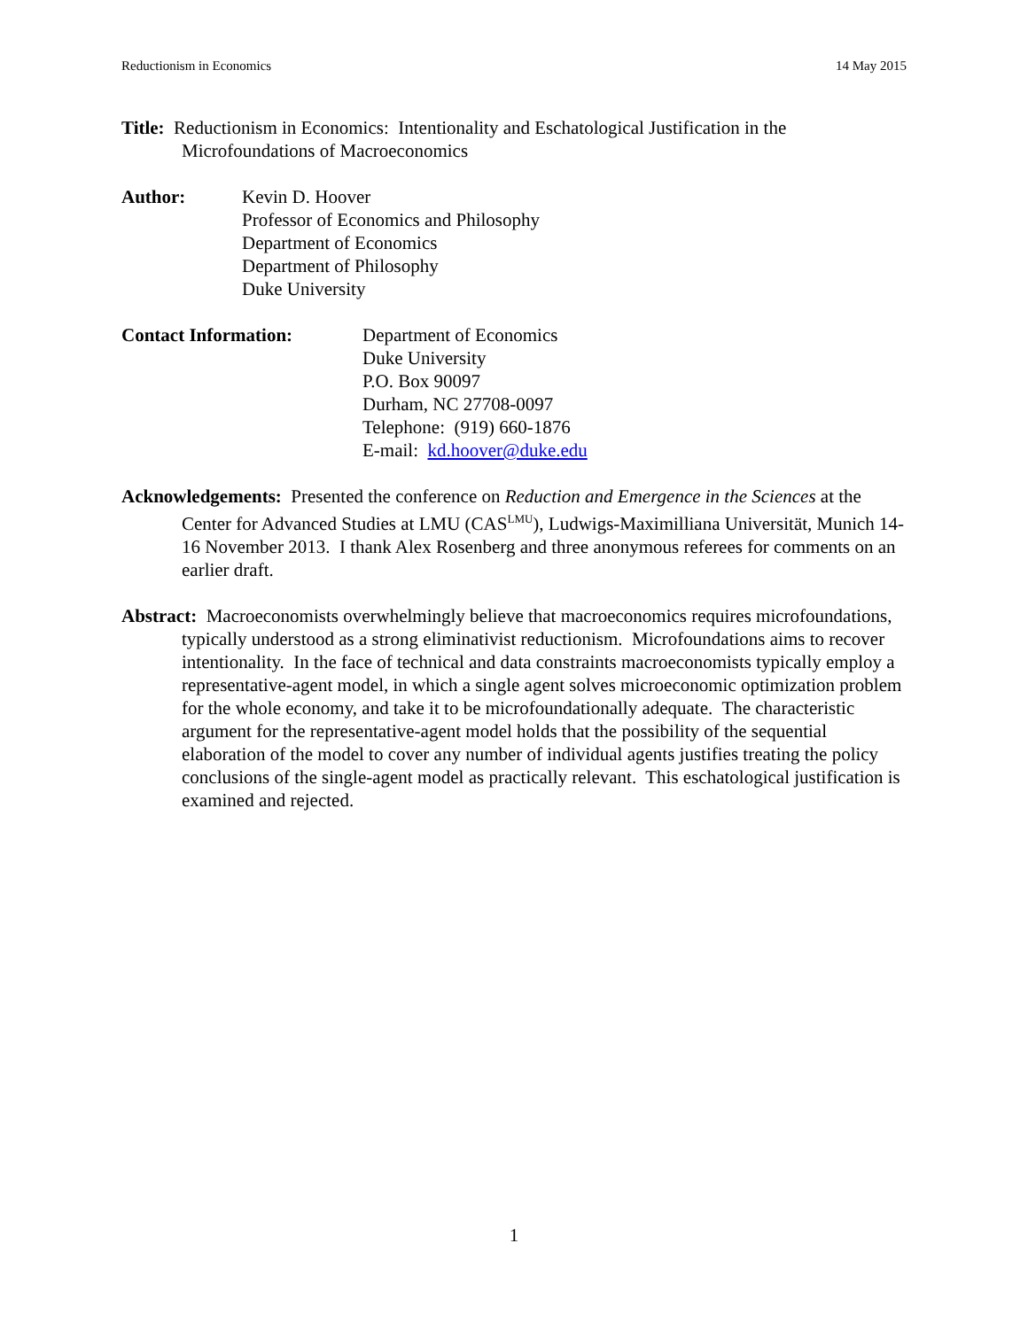Reductionism in Economics 14 May 2015
Title: Reductionism in Economics: Intentionality and Eschatological Justification in the Microfoundations of Macroeconomics
Author: Kevin D. Hoover
Professor of Economics and Philosophy
Department of Economics
Department of Philosophy
Duke University
Contact Information: Department of Economics
Duke University
P.O. Box 90097
Durham, NC 27708-0097
Telephone: (919) 660-1876
E-mail: kd.hoover@duke.edu
Acknowledgements: Presented the conference on Reduction and Emergence in the Sciences at the Center for Advanced Studies at LMU (CAS<sup>LMU</sup>), Ludwigs-Maximilliana Universität, Munich 14-16 November 2013. I thank Alex Rosenberg and three anonymous referees for comments on an earlier draft.
Abstract: Macroeconomists overwhelmingly believe that macroeconomics requires microfoundations, typically understood as a strong eliminativist reductionism. Microfoundations aims to recover intentionality. In the face of technical and data constraints macroeconomists typically employ a representative-agent model, in which a single agent solves microeconomic optimization problem for the whole economy, and take it to be microfoundationally adequate. The characteristic argument for the representative-agent model holds that the possibility of the sequential elaboration of the model to cover any number of individual agents justifies treating the policy conclusions of the single-agent model as practically relevant. This eschatological justification is examined and rejected.
1